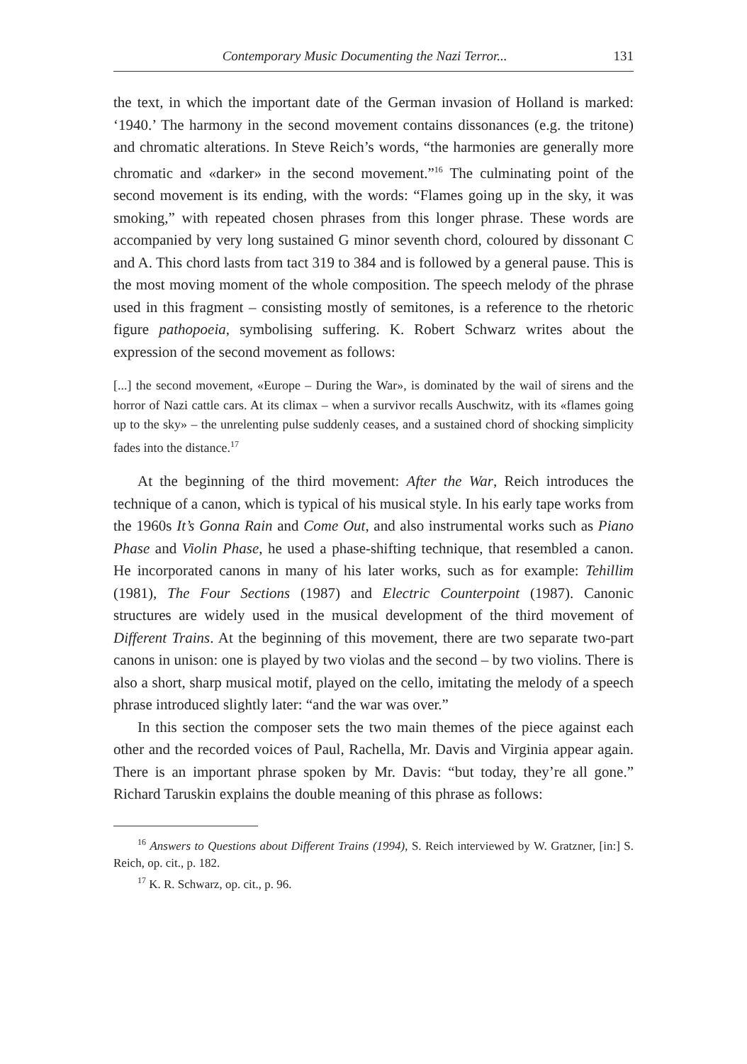Contemporary Music Documenting the Nazi Terror... 131
the text, in which the important date of the German invasion of Holland is marked: ‘1940.’ The harmony in the second movement contains dissonances (e.g. the tritone) and chromatic alterations. In Steve Reich’s words, “the harmonies are generally more chromatic and «darker» in the second movement.”<sup>16</sup> The culminating point of the second movement is its ending, with the words: “Flames going up in the sky, it was smoking,” with repeated chosen phrases from this longer phrase. These words are accompanied by very long sustained G minor seventh chord, coloured by dissonant C and A. This chord lasts from tact 319 to 384 and is followed by a general pause. This is the most moving moment of the whole composition. The speech melody of the phrase used in this fragment – consisting mostly of semitones, is a reference to the rhetoric figure pathopoeia, symbolising suffering. K. Robert Schwarz writes about the expression of the second movement as follows:
[...] the second movement, «Europe – During the War», is dominated by the wail of sirens and the horror of Nazi cattle cars. At its climax – when a survivor recalls Auschwitz, with its «flames going up to the sky» – the unrelenting pulse suddenly ceases, and a sustained chord of shocking simplicity fades into the distance.<sup>17</sup>
At the beginning of the third movement: After the War, Reich introduces the technique of a canon, which is typical of his musical style. In his early tape works from the 1960s It’s Gonna Rain and Come Out, and also instrumental works such as Piano Phase and Violin Phase, he used a phase-shifting technique, that resembled a canon. He incorporated canons in many of his later works, such as for example: Tehillim (1981), The Four Sections (1987) and Electric Counterpoint (1987). Canonic structures are widely used in the musical development of the third movement of Different Trains. At the beginning of this movement, there are two separate two-part canons in unison: one is played by two violas and the second – by two violins. There is also a short, sharp musical motif, played on the cello, imitating the melody of a speech phrase introduced slightly later: “and the war was over.”
In this section the composer sets the two main themes of the piece against each other and the recorded voices of Paul, Rachella, Mr. Davis and Virginia appear again. There is an important phrase spoken by Mr. Davis: “but today, they’re all gone.” Richard Taruskin explains the double meaning of this phrase as follows:
<sup>16</sup> Answers to Questions about Different Trains (1994), S. Reich interviewed by W. Gratzner, [in:] S. Reich, op. cit., p. 182.
<sup>17</sup> K. R. Schwarz, op. cit., p. 96.